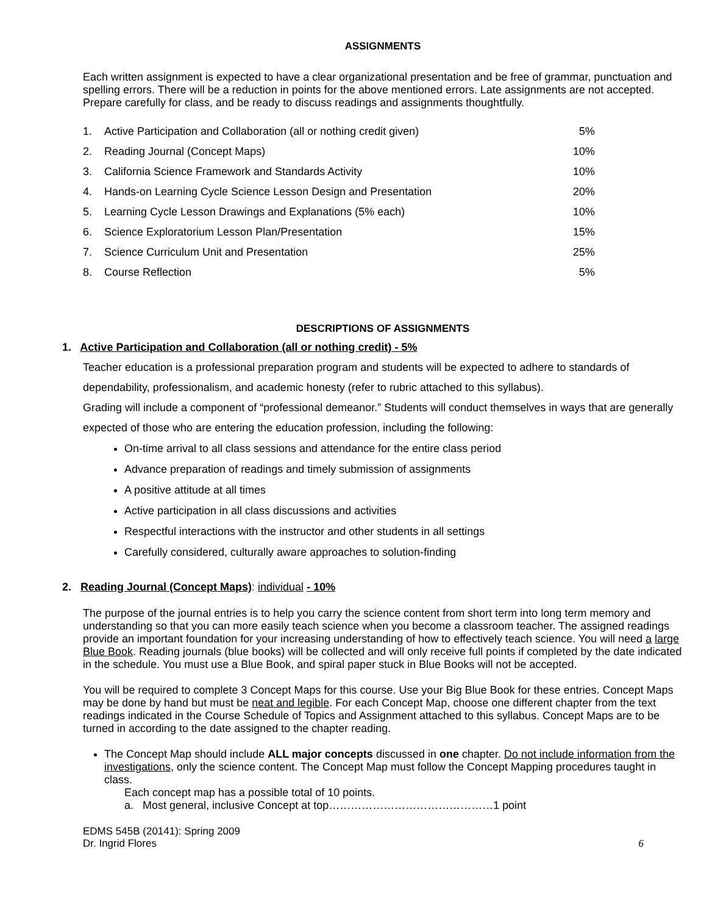ASSIGNMENTS
Each written assignment is expected to have a clear organizational presentation and be free of grammar, punctuation and spelling errors. There will be a reduction in points for the above mentioned errors. Late assignments are not accepted. Prepare carefully for class, and be ready to discuss readings and assignments thoughtfully.
| 1. | Active Participation and Collaboration (all or nothing credit given) | 5% |
| 2. | Reading Journal (Concept Maps) | 10% |
| 3. | California Science Framework and Standards Activity | 10% |
| 4. | Hands-on Learning Cycle Science Lesson Design and Presentation | 20% |
| 5. | Learning Cycle Lesson Drawings and Explanations (5% each) | 10% |
| 6. | Science Exploratorium Lesson Plan/Presentation | 15% |
| 7. | Science Curriculum Unit and Presentation | 25% |
| 8. | Course Reflection | 5% |
DESCRIPTIONS OF ASSIGNMENTS
1. Active Participation and Collaboration (all or nothing credit) - 5%
Teacher education is a professional preparation program and students will be expected to adhere to standards of dependability, professionalism, and academic honesty (refer to rubric attached to this syllabus).
Grading will include a component of “professional demeanor.” Students will conduct themselves in ways that are generally expected of those who are entering the education profession, including the following:
On-time arrival to all class sessions and attendance for the entire class period
Advance preparation of readings and timely submission of assignments
A positive attitude at all times
Active participation in all class discussions and activities
Respectful interactions with the instructor and other students in all settings
Carefully considered, culturally aware approaches to solution-finding
2. Reading Journal (Concept Maps): individual - 10%
The purpose of the journal entries is to help you carry the science content from short term into long term memory and understanding so that you can more easily teach science when you become a classroom teacher. The assigned readings provide an important foundation for your increasing understanding of how to effectively teach science. You will need a large Blue Book. Reading journals (blue books) will be collected and will only receive full points if completed by the date indicated in the schedule. You must use a Blue Book, and spiral paper stuck in Blue Books will not be accepted.
You will be required to complete 3 Concept Maps for this course. Use your Big Blue Book for these entries. Concept Maps may be done by hand but must be neat and legible. For each Concept Map, choose one different chapter from the text readings indicated in the Course Schedule of Topics and Assignment attached to this syllabus. Concept Maps are to be turned in according to the date assigned to the chapter reading.
The Concept Map should include ALL major concepts discussed in one chapter. Do not include information from the investigations, only the science content. The Concept Map must follow the Concept Mapping procedures taught in class.
Each concept map has a possible total of 10 points.
a. Most general, inclusive Concept at top………………………………………1 point
EDMS 545B (20141): Spring 2009
Dr. Ingrid Flores 6